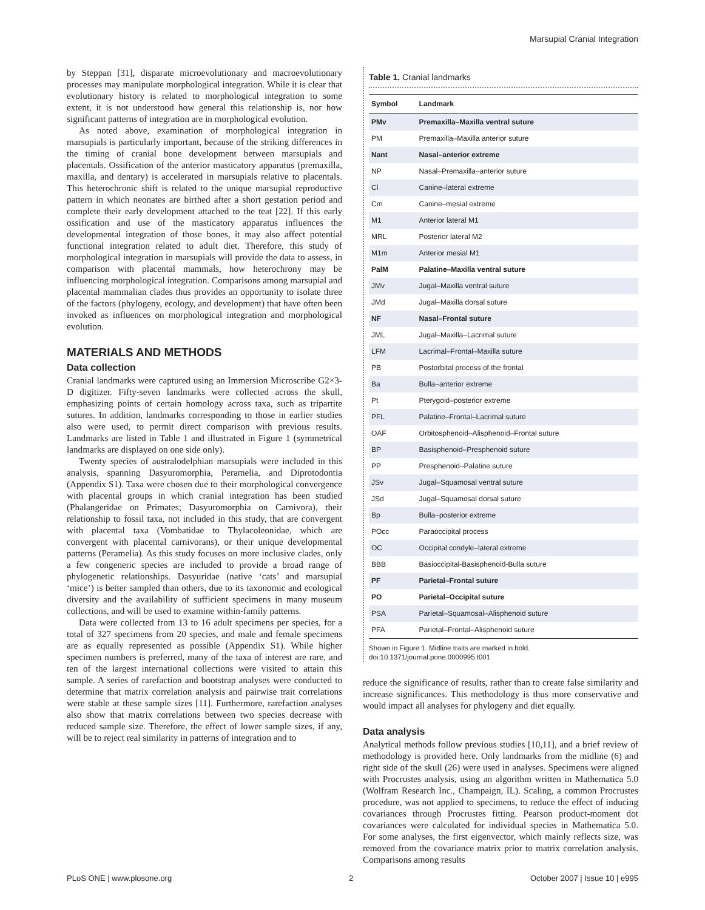Marsupial Cranial Integration
by Steppan [31], disparate microevolutionary and macroevolutionary processes may manipulate morphological integration. While it is clear that evolutionary history is related to morphological integration to some extent, it is not understood how general this relationship is, nor how significant patterns of integration are in morphological evolution.
As noted above, examination of morphological integration in marsupials is particularly important, because of the striking differences in the timing of cranial bone development between marsupials and placentals. Ossification of the anterior masticatory apparatus (premaxilla, maxilla, and dentary) is accelerated in marsupials relative to placentals. This heterochronic shift is related to the unique marsupial reproductive pattern in which neonates are birthed after a short gestation period and complete their early development attached to the teat [22]. If this early ossification and use of the masticatory apparatus influences the developmental integration of those bones, it may also affect potential functional integration related to adult diet. Therefore, this study of morphological integration in marsupials will provide the data to assess, in comparison with placental mammals, how heterochrony may be influencing morphological integration. Comparisons among marsupial and placental mammalian clades thus provides an opportunity to isolate three of the factors (phylogeny, ecology, and development) that have often been invoked as influences on morphological integration and morphological evolution.
MATERIALS AND METHODS
Data collection
Cranial landmarks were captured using an Immersion Microscribe G2×3-D digitizer. Fifty-seven landmarks were collected across the skull, emphasizing points of certain homology across taxa, such as tripartite sutures. In addition, landmarks corresponding to those in earlier studies also were used, to permit direct comparison with previous results. Landmarks are listed in Table 1 and illustrated in Figure 1 (symmetrical landmarks are displayed on one side only).
Twenty species of australodelphian marsupials were included in this analysis, spanning Dasyuromorphia, Peramelia, and Diprotodontia (Appendix S1). Taxa were chosen due to their morphological convergence with placental groups in which cranial integration has been studied (Phalangeridae on Primates; Dasyuromorphia on Carnivora), their relationship to fossil taxa, not included in this study, that are convergent with placental taxa (Vombatidae to Thylacoleonidae, which are convergent with placental carnivorans), or their unique developmental patterns (Peramelia). As this study focuses on more inclusive clades, only a few congeneric species are included to provide a broad range of phylogenetic relationships. Dasyuridae (native ‘cats’ and marsupial ‘mice’) is better sampled than others, due to its taxonomic and ecological diversity and the availability of sufficient specimens in many museum collections, and will be used to examine within-family patterns.
Data were collected from 13 to 16 adult specimens per species, for a total of 327 specimens from 20 species, and male and female specimens are as equally represented as possible (Appendix S1). While higher specimen numbers is preferred, many of the taxa of interest are rare, and ten of the largest international collections were visited to attain this sample. A series of rarefaction and bootstrap analyses were conducted to determine that matrix correlation analysis and pairwise trait correlations were stable at these sample sizes [11]. Furthermore, rarefaction analyses also show that matrix correlations between two species decrease with reduced sample size. Therefore, the effect of lower sample sizes, if any, will be to reject real similarity in patterns of integration and to
Table 1. Cranial landmarks
| Symbol | Landmark |
| --- | --- |
| PMv | Premaxilla–Maxilla ventral suture |
| PM | Premaxilla–Maxilla anterior suture |
| Nant | Nasal–anterior extreme |
| NP | Nasal–Premaxilla–anterior suture |
| Cl | Canine–lateral extreme |
| Cm | Canine–mesial extreme |
| M1 | Anterior lateral M1 |
| MRL | Posterior lateral M2 |
| M1m | Anterior mesial M1 |
| PalM | Palatine–Maxilla ventral suture |
| JMv | Jugal–Maxilla ventral suture |
| JMd | Jugal–Maxilla dorsal suture |
| NF | Nasal–Frontal suture |
| JML | Jugal–Maxilla–Lacrimal suture |
| LFM | Lacrimal–Frontal–Maxilla suture |
| PB | Postorbital process of the frontal |
| Ba | Bulla–anterior extreme |
| Pt | Pterygoid–posterior extreme |
| PFL | Palatine–Frontal–Lacrimal suture |
| OAF | Orbitosphenoid–Alisphenoid–Frontal suture |
| BP | Basisphenoid–Presphenoid suture |
| PP | Presphenoid–Palatine suture |
| JSv | Jugal–Squamosal ventral suture |
| JSd | Jugal–Squamosal dorsal suture |
| Bp | Bulla–posterior extreme |
| POcc | Paraoccipital process |
| OC | Occipital condyle–lateral extreme |
| BBB | Basioccipital-Basisphenoid-Bulla suture |
| PF | Parietal–Frontal suture |
| PO | Parietal–Occipital suture |
| PSA | Parietal–Squamosal–Alisphenoid suture |
| PFA | Parietal–Frontal–Alisphenoid suture |
Shown in Figure 1. Midline traits are marked in bold.
doi:10.1371/journal.pone.0000995.t001
reduce the significance of results, rather than to create false similarity and increase significances. This methodology is thus more conservative and would impact all analyses for phylogeny and diet equally.
Data analysis
Analytical methods follow previous studies [10,11], and a brief review of methodology is provided here. Only landmarks from the midline (6) and right side of the skull (26) were used in analyses. Specimens were aligned with Procrustes analysis, using an algorithm written in Mathematica 5.0 (Wolfram Research Inc., Champaign, IL). Scaling, a common Procrustes procedure, was not applied to specimens, to reduce the effect of inducing covariances through Procrustes fitting. Pearson product-moment dot covariances were calculated for individual species in Mathematica 5.0. For some analyses, the first eigenvector, which mainly reflects size, was removed from the covariance matrix prior to matrix correlation analysis. Comparisons among results
PLoS ONE | www.plosone.org 2 October 2007 | Issue 10 | e995